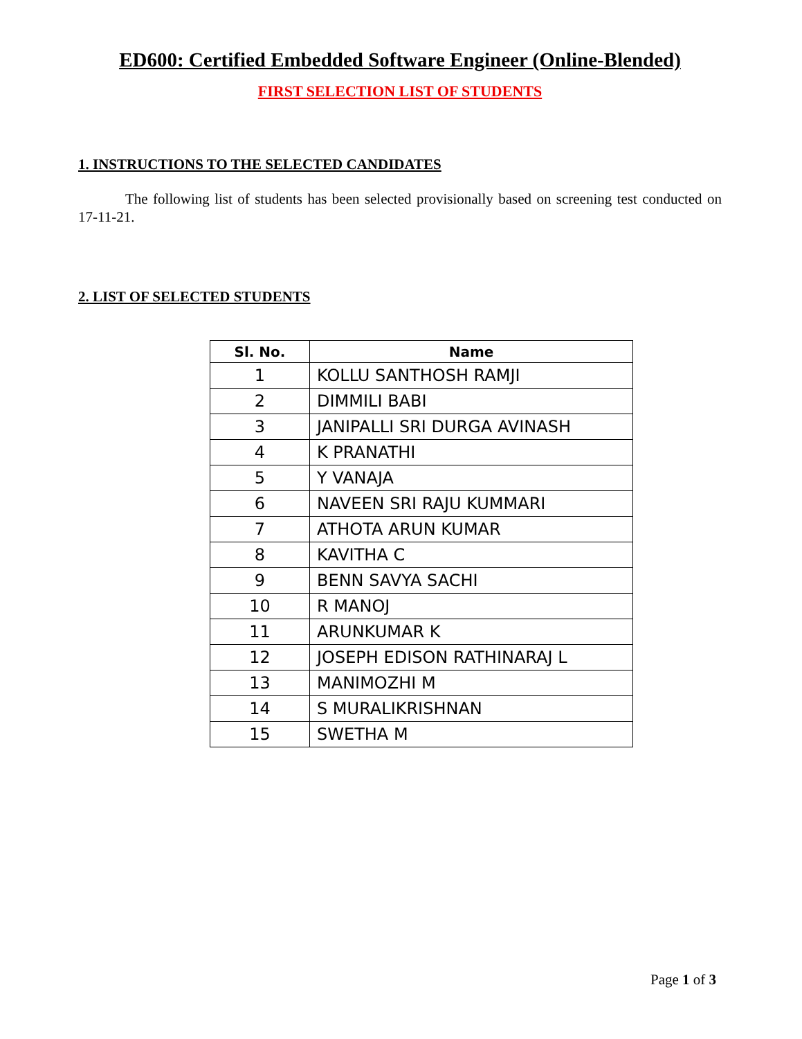ED600: Certified Embedded Software Engineer (Online-Blended)
FIRST SELECTION LIST OF STUDENTS
1. INSTRUCTIONS TO THE SELECTED CANDIDATES
The following list of students has been selected provisionally based on screening test conducted on 17-11-21.
2. LIST OF SELECTED STUDENTS
| Sl. No. | Name |
| --- | --- |
| 1 | KOLLU SANTHOSH RAMJI |
| 2 | DIMMILI BABI |
| 3 | JANIPALLI SRI DURGA AVINASH |
| 4 | K PRANATHI |
| 5 | Y VANAJA |
| 6 | NAVEEN SRI RAJU KUMMARI |
| 7 | ATHOTA ARUN KUMAR |
| 8 | KAVITHA C |
| 9 | BENN SAVYA SACHI |
| 10 | R MANOJ |
| 11 | ARUNKUMAR K |
| 12 | JOSEPH EDISON RATHINARAJ L |
| 13 | MANIMOZHI M |
| 14 | S MURALIKRISHNAN |
| 15 | SWETHA M |
Page 1 of 3